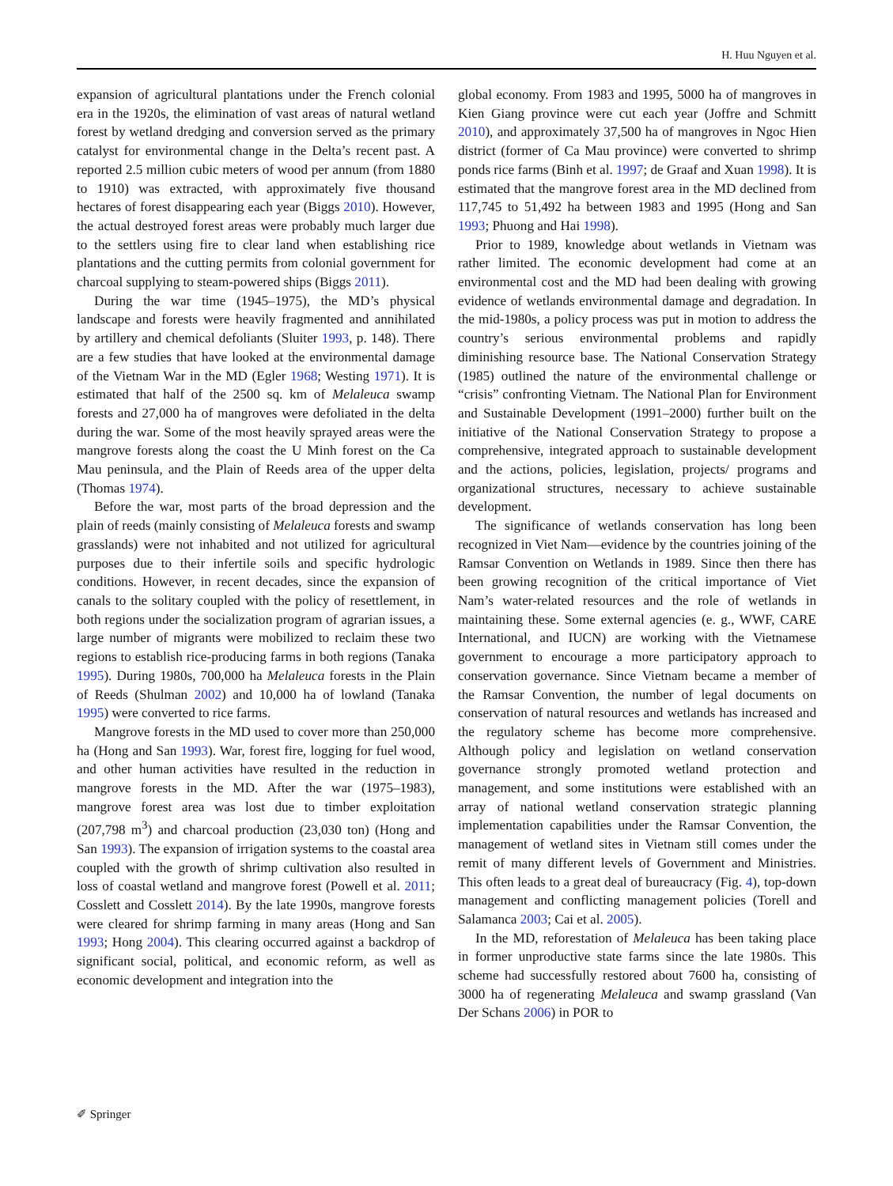H. Huu Nguyen et al.
expansion of agricultural plantations under the French colonial era in the 1920s, the elimination of vast areas of natural wetland forest by wetland dredging and conversion served as the primary catalyst for environmental change in the Delta’s recent past. A reported 2.5 million cubic meters of wood per annum (from 1880 to 1910) was extracted, with approximately five thousand hectares of forest disappearing each year (Biggs 2010). However, the actual destroyed forest areas were probably much larger due to the settlers using fire to clear land when establishing rice plantations and the cutting permits from colonial government for charcoal supplying to steam-powered ships (Biggs 2011).
During the war time (1945–1975), the MD’s physical landscape and forests were heavily fragmented and annihilated by artillery and chemical defoliants (Sluiter 1993, p. 148). There are a few studies that have looked at the environmental damage of the Vietnam War in the MD (Egler 1968; Westing 1971). It is estimated that half of the 2500 sq. km of Melaleuca swamp forests and 27,000 ha of mangroves were defoliated in the delta during the war. Some of the most heavily sprayed areas were the mangrove forests along the coast the U Minh forest on the Ca Mau peninsula, and the Plain of Reeds area of the upper delta (Thomas 1974).
Before the war, most parts of the broad depression and the plain of reeds (mainly consisting of Melaleuca forests and swamp grasslands) were not inhabited and not utilized for agricultural purposes due to their infertile soils and specific hydrologic conditions. However, in recent decades, since the expansion of canals to the solitary coupled with the policy of resettlement, in both regions under the socialization program of agrarian issues, a large number of migrants were mobilized to reclaim these two regions to establish rice-producing farms in both regions (Tanaka 1995). During 1980s, 700,000 ha Melaleuca forests in the Plain of Reeds (Shulman 2002) and 10,000 ha of lowland (Tanaka 1995) were converted to rice farms.
Mangrove forests in the MD used to cover more than 250,000 ha (Hong and San 1993). War, forest fire, logging for fuel wood, and other human activities have resulted in the reduction in mangrove forests in the MD. After the war (1975–1983), mangrove forest area was lost due to timber exploitation (207,798 m<sup>3</sup>) and charcoal production (23,030 ton) (Hong and San 1993). The expansion of irrigation systems to the coastal area coupled with the growth of shrimp cultivation also resulted in loss of coastal wetland and mangrove forest (Powell et al. 2011; Cosslett and Cosslett 2014). By the late 1990s, mangrove forests were cleared for shrimp farming in many areas (Hong and San 1993; Hong 2004). This clearing occurred against a backdrop of significant social, political, and economic reform, as well as economic development and integration into the
global economy. From 1983 and 1995, 5000 ha of mangroves in Kien Giang province were cut each year (Joffre and Schmitt 2010), and approximately 37,500 ha of mangroves in Ngoc Hien district (former of Ca Mau province) were converted to shrimp ponds rice farms (Binh et al. 1997; de Graaf and Xuan 1998). It is estimated that the mangrove forest area in the MD declined from 117,745 to 51,492 ha between 1983 and 1995 (Hong and San 1993; Phuong and Hai 1998).
Prior to 1989, knowledge about wetlands in Vietnam was rather limited. The economic development had come at an environmental cost and the MD had been dealing with growing evidence of wetlands environmental damage and degradation. In the mid-1980s, a policy process was put in motion to address the country’s serious environmental problems and rapidly diminishing resource base. The National Conservation Strategy (1985) outlined the nature of the environmental challenge or “crisis” confronting Vietnam. The National Plan for Environment and Sustainable Development (1991–2000) further built on the initiative of the National Conservation Strategy to propose a comprehensive, integrated approach to sustainable development and the actions, policies, legislation, projects/ programs and organizational structures, necessary to achieve sustainable development.
The significance of wetlands conservation has long been recognized in Viet Nam—evidence by the countries joining of the Ramsar Convention on Wetlands in 1989. Since then there has been growing recognition of the critical importance of Viet Nam’s water-related resources and the role of wetlands in maintaining these. Some external agencies (e. g., WWF, CARE International, and IUCN) are working with the Vietnamese government to encourage a more participatory approach to conservation governance. Since Vietnam became a member of the Ramsar Convention, the number of legal documents on conservation of natural resources and wetlands has increased and the regulatory scheme has become more comprehensive. Although policy and legislation on wetland conservation governance strongly promoted wetland protection and management, and some institutions were established with an array of national wetland conservation strategic planning implementation capabilities under the Ramsar Convention, the management of wetland sites in Vietnam still comes under the remit of many different levels of Government and Ministries. This often leads to a great deal of bureaucracy (Fig. 4), top-down management and conflicting management policies (Torell and Salamanca 2003; Cai et al. 2005).
In the MD, reforestation of Melaleuca has been taking place in former unproductive state farms since the late 1980s. This scheme had successfully restored about 7600 ha, consisting of 3000 ha of regenerating Melaleuca and swamp grassland (Van Der Schans 2006) in POR to
✐ Springer